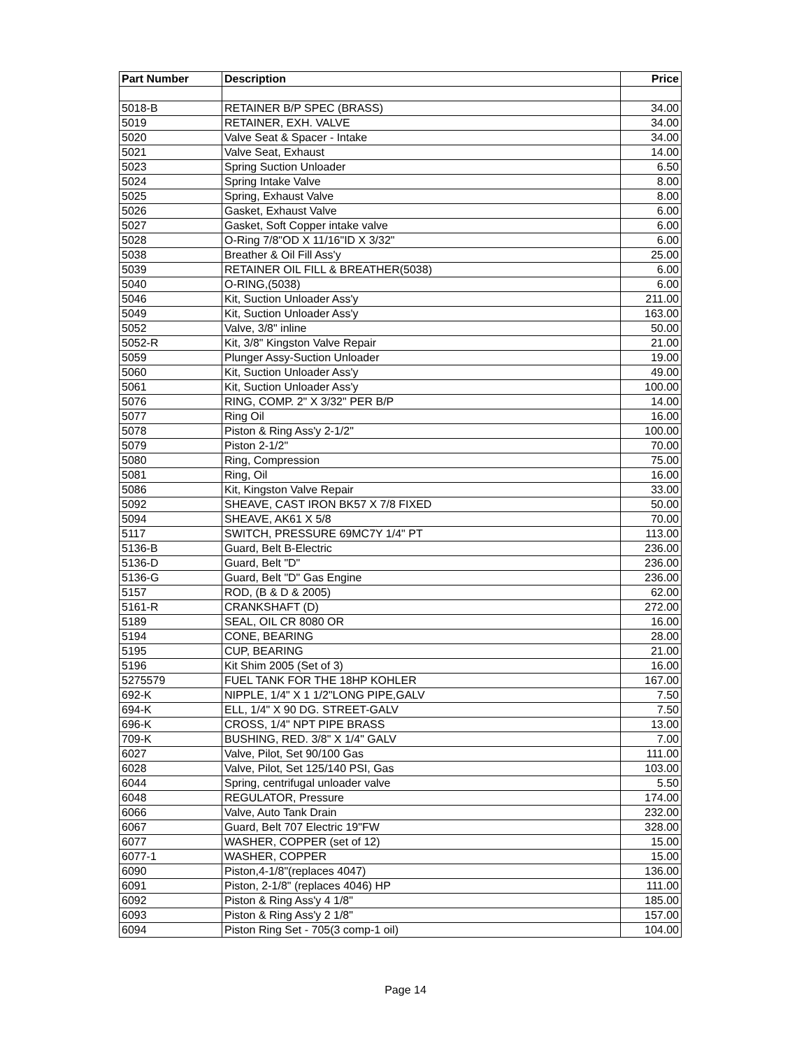| Part Number | Description | Price |
| --- | --- | --- |
| 5018-B | RETAINER B/P SPEC (BRASS) | 34.00 |
| 5019 | RETAINER, EXH. VALVE | 34.00 |
| 5020 | Valve Seat & Spacer - Intake | 34.00 |
| 5021 | Valve Seat, Exhaust | 14.00 |
| 5023 | Spring Suction Unloader | 6.50 |
| 5024 | Spring Intake Valve | 8.00 |
| 5025 | Spring, Exhaust Valve | 8.00 |
| 5026 | Gasket, Exhaust Valve | 6.00 |
| 5027 | Gasket, Soft Copper intake valve | 6.00 |
| 5028 | O-Ring 7/8"OD X 11/16"ID X 3/32" | 6.00 |
| 5038 | Breather & Oil Fill Ass'y | 25.00 |
| 5039 | RETAINER OIL FILL & BREATHER(5038) | 6.00 |
| 5040 | O-RING,(5038) | 6.00 |
| 5046 | Kit, Suction Unloader Ass'y | 211.00 |
| 5049 | Kit, Suction Unloader Ass'y | 163.00 |
| 5052 | Valve, 3/8" inline | 50.00 |
| 5052-R | Kit, 3/8" Kingston Valve Repair | 21.00 |
| 5059 | Plunger Assy-Suction Unloader | 19.00 |
| 5060 | Kit, Suction Unloader Ass'y | 49.00 |
| 5061 | Kit, Suction Unloader Ass'y | 100.00 |
| 5076 | RING, COMP. 2" X 3/32" PER B/P | 14.00 |
| 5077 | Ring Oil | 16.00 |
| 5078 | Piston & Ring Ass'y 2-1/2" | 100.00 |
| 5079 | Piston 2-1/2" | 70.00 |
| 5080 | Ring, Compression | 75.00 |
| 5081 | Ring, Oil | 16.00 |
| 5086 | Kit, Kingston Valve Repair | 33.00 |
| 5092 | SHEAVE, CAST IRON BK57 X 7/8 FIXED | 50.00 |
| 5094 | SHEAVE, AK61 X 5/8 | 70.00 |
| 5117 | SWITCH, PRESSURE 69MC7Y 1/4" PT | 113.00 |
| 5136-B | Guard, Belt B-Electric | 236.00 |
| 5136-D | Guard, Belt "D" | 236.00 |
| 5136-G | Guard, Belt "D" Gas Engine | 236.00 |
| 5157 | ROD, (B & D & 2005) | 62.00 |
| 5161-R | CRANKSHAFT (D) | 272.00 |
| 5189 | SEAL, OIL CR 8080 OR | 16.00 |
| 5194 | CONE, BEARING | 28.00 |
| 5195 | CUP, BEARING | 21.00 |
| 5196 | Kit Shim 2005 (Set of 3) | 16.00 |
| 5275579 | FUEL TANK FOR THE 18HP KOHLER | 167.00 |
| 692-K | NIPPLE, 1/4" X 1 1/2"LONG PIPE,GALV | 7.50 |
| 694-K | ELL, 1/4" X 90 DG. STREET-GALV | 7.50 |
| 696-K | CROSS, 1/4" NPT PIPE BRASS | 13.00 |
| 709-K | BUSHING, RED. 3/8" X 1/4" GALV | 7.00 |
| 6027 | Valve, Pilot, Set 90/100 Gas | 111.00 |
| 6028 | Valve, Pilot, Set 125/140 PSI, Gas | 103.00 |
| 6044 | Spring, centrifugal unloader valve | 5.50 |
| 6048 | REGULATOR, Pressure | 174.00 |
| 6066 | Valve, Auto Tank Drain | 232.00 |
| 6067 | Guard, Belt 707 Electric 19"FW | 328.00 |
| 6077 | WASHER, COPPER (set of 12) | 15.00 |
| 6077-1 | WASHER, COPPER | 15.00 |
| 6090 | Piston,4-1/8"(replaces 4047) | 136.00 |
| 6091 | Piston, 2-1/8" (replaces 4046) HP | 111.00 |
| 6092 | Piston & Ring Ass'y 4 1/8" | 185.00 |
| 6093 | Piston & Ring Ass'y 2 1/8" | 157.00 |
| 6094 | Piston Ring Set - 705(3 comp-1 oil) | 104.00 |
Page 14